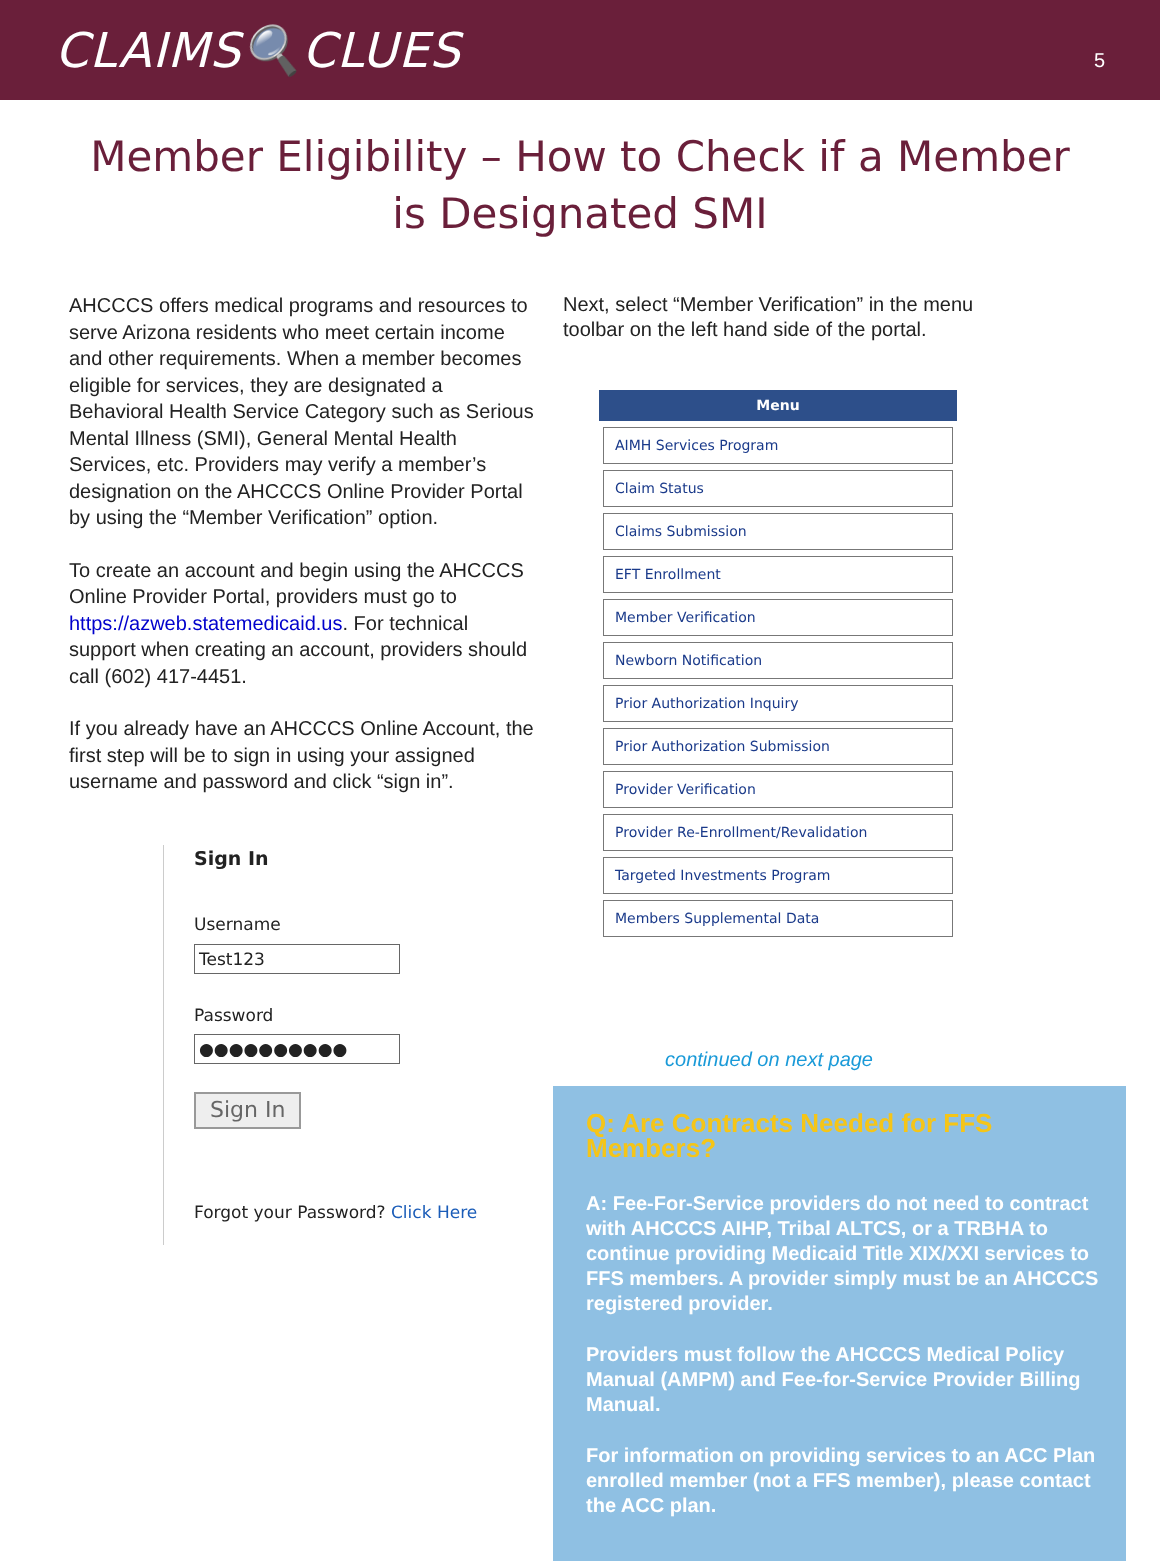CLAIMS🔍CLUES
5
Member Eligibility – How to Check if a Member is Designated SMI
AHCCCS offers medical programs and resources to serve Arizona residents who meet certain income and other requirements. When a member becomes eligible for services, they are designated a Behavioral Health Service Category such as Serious Mental Illness (SMI), General Mental Health Services, etc. Providers may verify a member’s designation on the AHCCCS Online Provider Portal by using the “Member Verification” option.
To create an account and begin using the AHCCCS Online Provider Portal, providers must go to https://azweb.statemedicaid.us. For technical support when creating an account, providers should call (602) 417-4451.
If you already have an AHCCCS Online Account, the first step will be to sign in using your assigned username and password and click “sign in”.
Sign In
Username
Test123
Password
●●●●●●●●●●
Sign In
Forgot your Password? Click Here
Next, select “Member Verification” in the menu toolbar on the left hand side of the portal.
Menu
AIMH Services Program
Claim Status
Claims Submission
EFT Enrollment
Member Verification
Newborn Notification
Prior Authorization Inquiry
Prior Authorization Submission
Provider Verification
Provider Re-Enrollment/Revalidation
Targeted Investments Program
Members Supplemental Data
continued on next page
Q: Are Contracts Needed for FFS Members?
A: Fee-For-Service providers do not need to contract with AHCCCS AIHP, Tribal ALTCS, or a TRBHA to continue providing Medicaid Title XIX/XXI services to FFS members. A provider simply must be an AHCCCS registered provider.
Providers must follow the AHCCCS Medical Policy Manual (AMPM) and Fee-for-Service Provider Billing Manual.
For information on providing services to an ACC Plan enrolled member (not a FFS member), please contact the ACC plan.